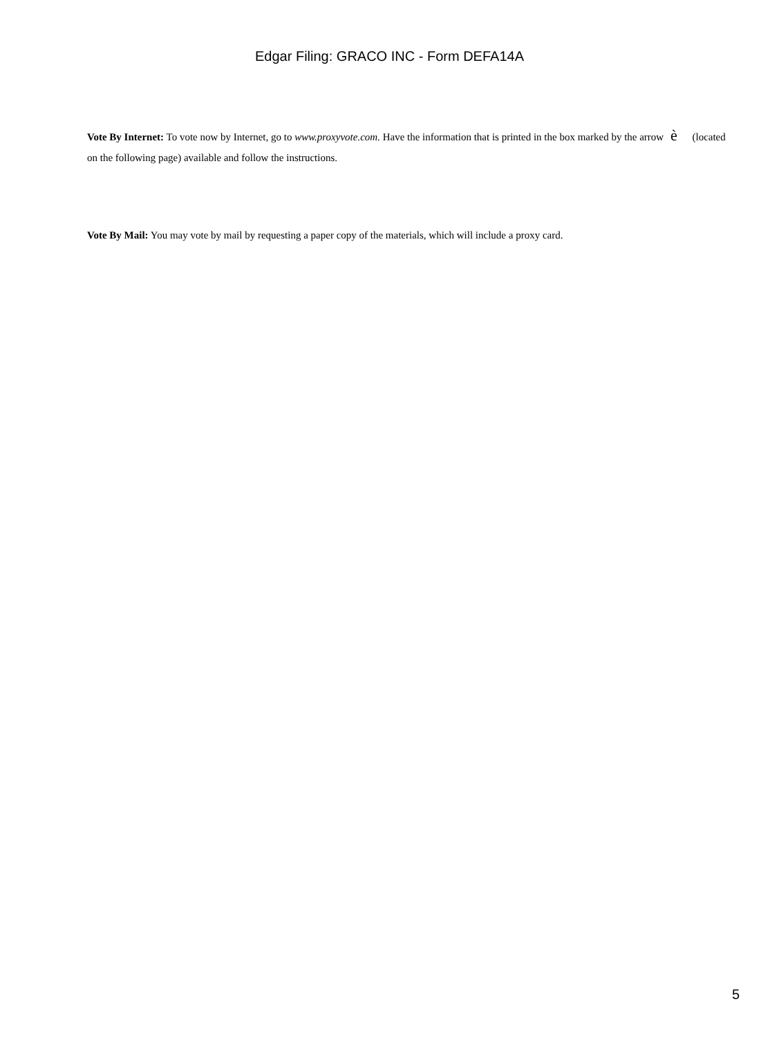Edgar Filing: GRACO INC - Form DEFA14A
Vote By Internet: To vote now by Internet, go to www.proxyvote.com. Have the information that is printed in the box marked by the arrow è (located on the following page) available and follow the instructions.
Vote By Mail: You may vote by mail by requesting a paper copy of the materials, which will include a proxy card.
5